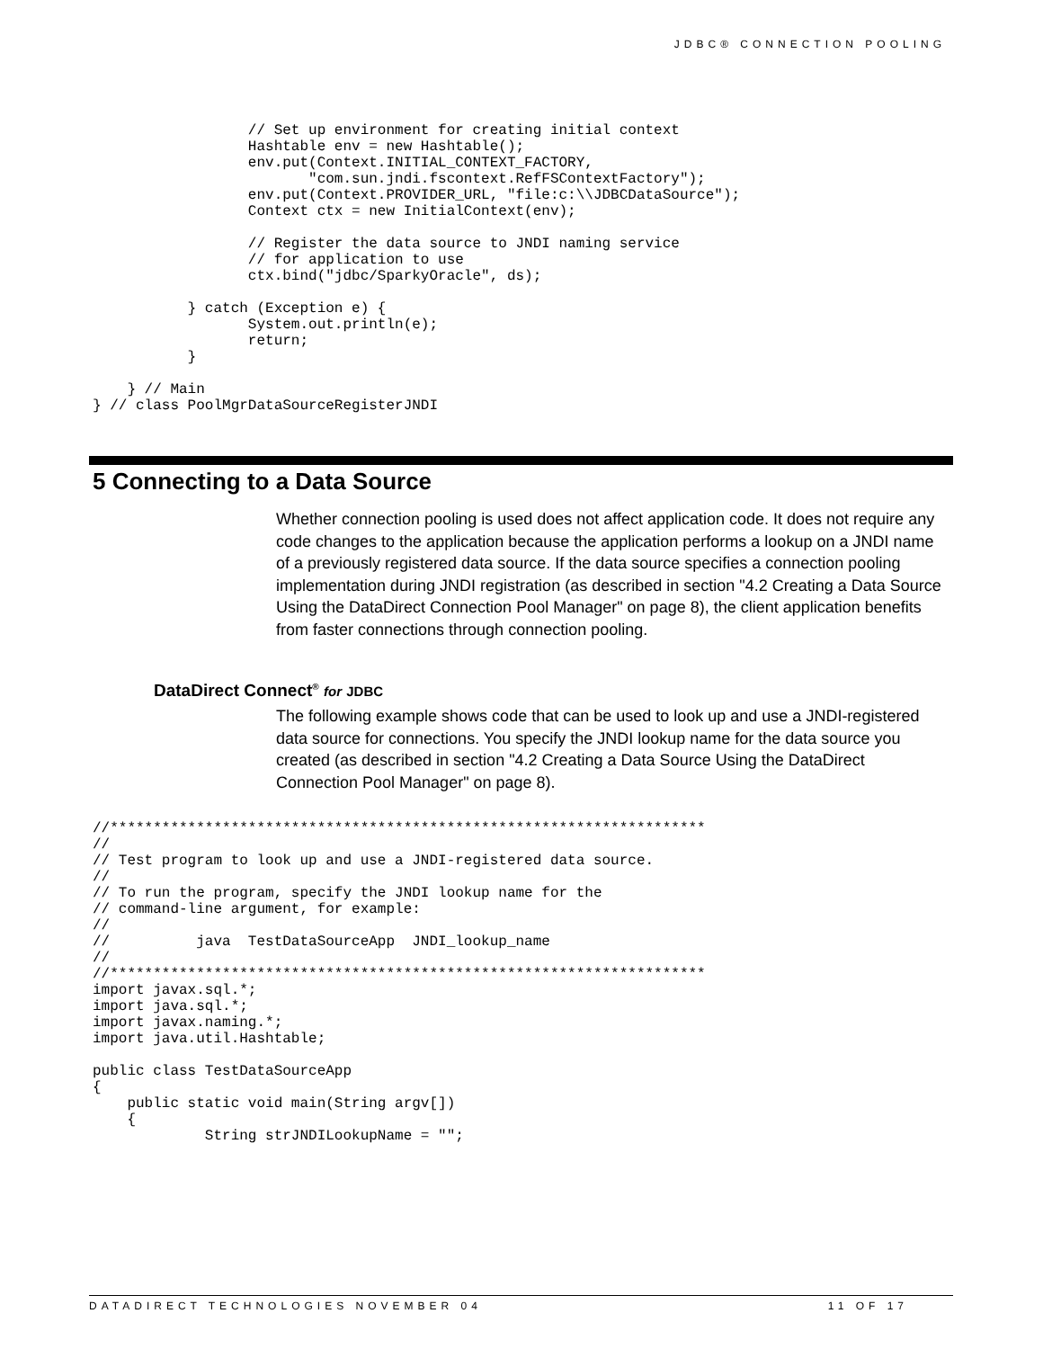JDBC® CONNECTION POOLING
                  // Set up environment for creating initial context
                  Hashtable env = new Hashtable();
                  env.put(Context.INITIAL_CONTEXT_FACTORY,
                         "com.sun.jndi.fscontext.RefFSContextFactory");
                  env.put(Context.PROVIDER_URL, "file:c:\\JDBCDataSource");
                  Context ctx = new InitialContext(env);

                  // Register the data source to JNDI naming service
                  // for application to use
                  ctx.bind("jdbc/SparkyOracle", ds);

           } catch (Exception e) {
                  System.out.println(e);
                  return;
           }

    } // Main
} // class PoolMgrDataSourceRegisterJNDI
5 Connecting to a Data Source
Whether connection pooling is used does not affect application code. It does not require any code changes to the application because the application performs a lookup on a JNDI name of a previously registered data source. If the data source specifies a connection pooling implementation during JNDI registration (as described in section "4.2 Creating a Data Source Using the DataDirect Connection Pool Manager" on page 8), the client application benefits from faster connections through connection pooling.
DataDirect Connect<sup>®</sup> for JDBC
The following example shows code that can be used to look up and use a JNDI-registered data source for connections. You specify the JNDI lookup name for the data source you created (as described in section "4.2 Creating a Data Source Using the DataDirect Connection Pool Manager" on page 8).
//*********************************************************************
//
// Test program to look up and use a JNDI-registered data source.
//
// To run the program, specify the JNDI lookup name for the
// command-line argument, for example:
//
//          java  TestDataSourceApp  JNDI_lookup_name
//
//*********************************************************************
import javax.sql.*;
import java.sql.*;
import javax.naming.*;
import java.util.Hashtable;

public class TestDataSourceApp
{
    public static void main(String argv[])
    {
             String strJNDILookupName = "";
DATADIRECT TECHNOLOGIES NOVEMBER 04 11 OF 17